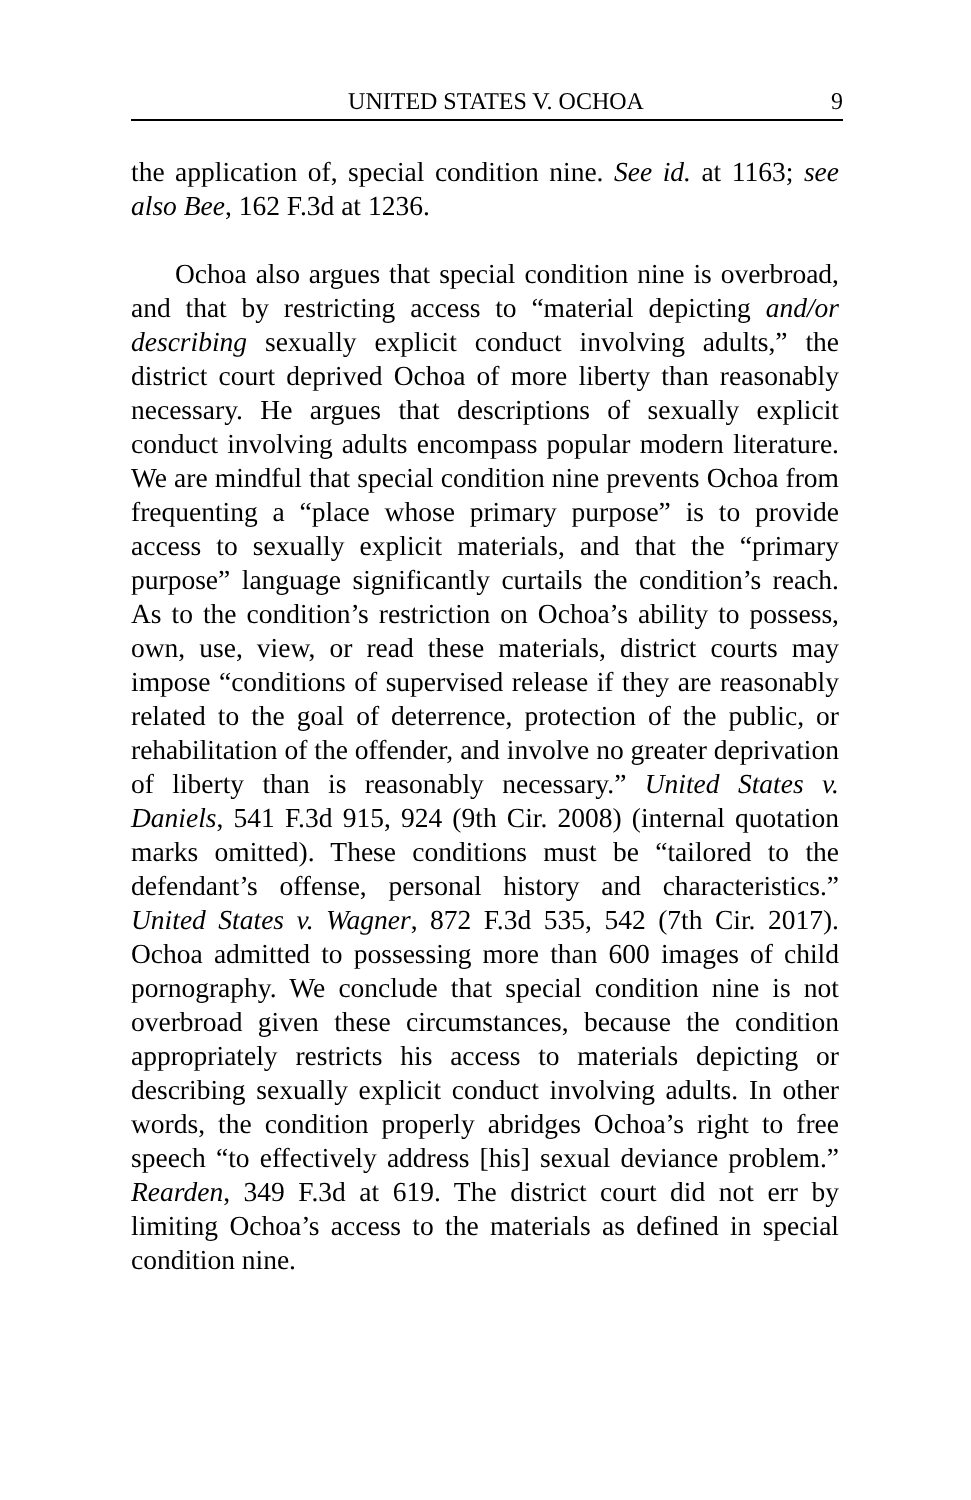UNITED STATES V. OCHOA 9
the application of, special condition nine. See id. at 1163; see also Bee, 162 F.3d at 1236.
Ochoa also argues that special condition nine is overbroad, and that by restricting access to “material depicting and/or describing sexually explicit conduct involving adults,” the district court deprived Ochoa of more liberty than reasonably necessary. He argues that descriptions of sexually explicit conduct involving adults encompass popular modern literature. We are mindful that special condition nine prevents Ochoa from frequenting a “place whose primary purpose” is to provide access to sexually explicit materials, and that the “primary purpose” language significantly curtails the condition’s reach. As to the condition’s restriction on Ochoa’s ability to possess, own, use, view, or read these materials, district courts may impose “conditions of supervised release if they are reasonably related to the goal of deterrence, protection of the public, or rehabilitation of the offender, and involve no greater deprivation of liberty than is reasonably necessary.” United States v. Daniels, 541 F.3d 915, 924 (9th Cir. 2008) (internal quotation marks omitted). These conditions must be “tailored to the defendant’s offense, personal history and characteristics.” United States v. Wagner, 872 F.3d 535, 542 (7th Cir. 2017). Ochoa admitted to possessing more than 600 images of child pornography. We conclude that special condition nine is not overbroad given these circumstances, because the condition appropriately restricts his access to materials depicting or describing sexually explicit conduct involving adults. In other words, the condition properly abridges Ochoa’s right to free speech “to effectively address [his] sexual deviance problem.” Rearden, 349 F.3d at 619. The district court did not err by limiting Ochoa’s access to the materials as defined in special condition nine.